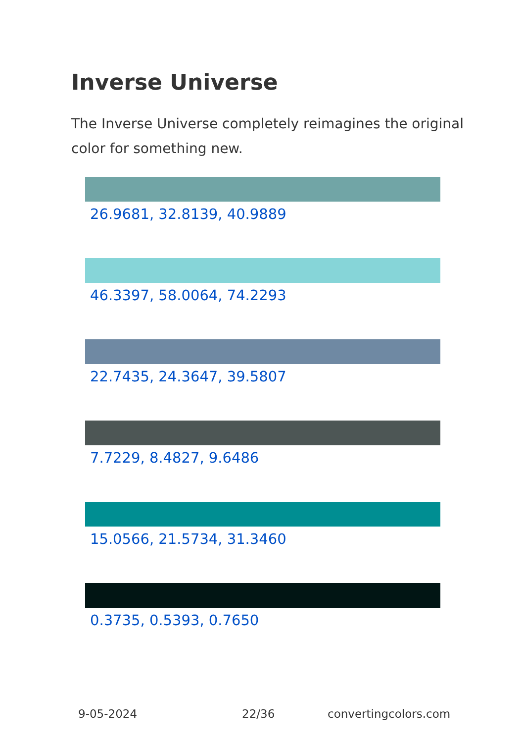Inverse Universe
The Inverse Universe completely reimagines the original color for something new.
26.9681, 32.8139, 40.9889
46.3397, 58.0064, 74.2293
22.7435, 24.3647, 39.5807
7.7229, 8.4827, 9.6486
15.0566, 21.5734, 31.3460
0.3735, 0.5393, 0.7650
9-05-2024 22/36 convertingcolors.com